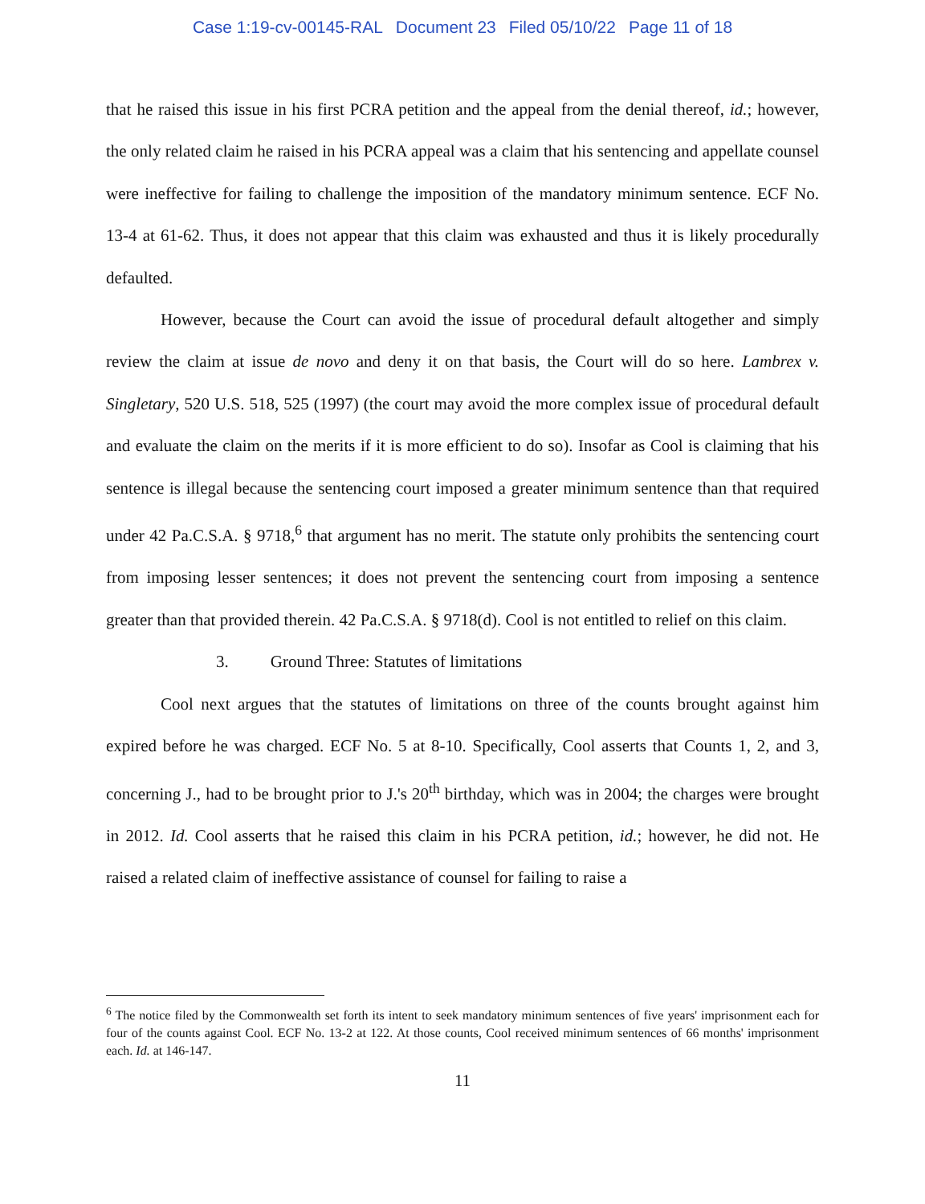Case 1:19-cv-00145-RAL Document 23 Filed 05/10/22 Page 11 of 18
that he raised this issue in his first PCRA petition and the appeal from the denial thereof, id.; however, the only related claim he raised in his PCRA appeal was a claim that his sentencing and appellate counsel were ineffective for failing to challenge the imposition of the mandatory minimum sentence. ECF No. 13-4 at 61-62. Thus, it does not appear that this claim was exhausted and thus it is likely procedurally defaulted.
However, because the Court can avoid the issue of procedural default altogether and simply review the claim at issue de novo and deny it on that basis, the Court will do so here. Lambrex v. Singletary, 520 U.S. 518, 525 (1997) (the court may avoid the more complex issue of procedural default and evaluate the claim on the merits if it is more efficient to do so). Insofar as Cool is claiming that his sentence is illegal because the sentencing court imposed a greater minimum sentence than that required under 42 Pa.C.S.A. § 9718,<sup>6</sup> that argument has no merit. The statute only prohibits the sentencing court from imposing lesser sentences; it does not prevent the sentencing court from imposing a sentence greater than that provided therein. 42 Pa.C.S.A. § 9718(d). Cool is not entitled to relief on this claim.
3. Ground Three: Statutes of limitations
Cool next argues that the statutes of limitations on three of the counts brought against him expired before he was charged. ECF No. 5 at 8-10. Specifically, Cool asserts that Counts 1, 2, and 3, concerning J., had to be brought prior to J.'s 20<sup>th</sup> birthday, which was in 2004; the charges were brought in 2012. Id. Cool asserts that he raised this claim in his PCRA petition, id.; however, he did not. He raised a related claim of ineffective assistance of counsel for failing to raise a
<sup>6</sup> The notice filed by the Commonwealth set forth its intent to seek mandatory minimum sentences of five years' imprisonment each for four of the counts against Cool. ECF No. 13-2 at 122. At those counts, Cool received minimum sentences of 66 months' imprisonment each. Id. at 146-147.
11